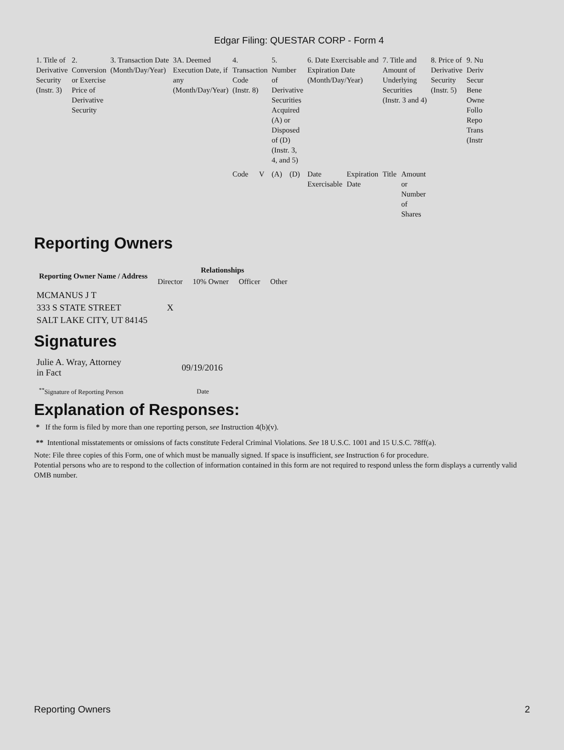Edgar Filing: QUESTAR CORP - Form 4
| 1. Title of Derivative Security (Instr. 3) | 2. Conversion or Exercise Price of Derivative Security | 3. Transaction Date (Month/Day/Year) | 3A. Deemed Execution Date, if any (Month/Day/Year) | 4. Transaction Code (Instr. 8) | | 5. Number of Derivative Securities Acquired (A) or Disposed of (D) (Instr. 3, 4, and 5) | | 6. Date Exercisable and Expiration Date (Month/Day/Year) | | 7. Title and Amount of Underlying Securities (Instr. 3 and 4) | | 8. Price of Derivative Security (Instr. 5) | 9. Nu Deriv Secur Bene Owne Follo Repo Trans (Instr |
| | | | | Code | V | (A) | (D) | Date Exercisable | Expiration Date | Title | Amount or Number of Shares | | |
Reporting Owners
| Reporting Owner Name / Address | Relationships | | | |
| --- | --- | --- | --- | --- |
| | Director | 10% Owner | Officer | Other |
| MCMANUS J T 333 S STATE STREET SALT LAKE CITY, UT 84145 | X | | | |
Signatures
| Julie A. Wray, Attorney in Fact | 09/19/2016 |
| <sup>**</sup> Signature of Reporting Person | Date |
Explanation of Responses:
* If the form is filed by more than one reporting person, see Instruction 4(b)(v).
** Intentional misstatements or omissions of facts constitute Federal Criminal Violations. See 18 U.S.C. 1001 and 15 U.S.C. 78ff(a).
Note: File three copies of this Form, one of which must be manually signed. If space is insufficient, see Instruction 6 for procedure.
Potential persons who are to respond to the collection of information contained in this form are not required to respond unless the form displays a currently valid OMB number.
Reporting Owners 2